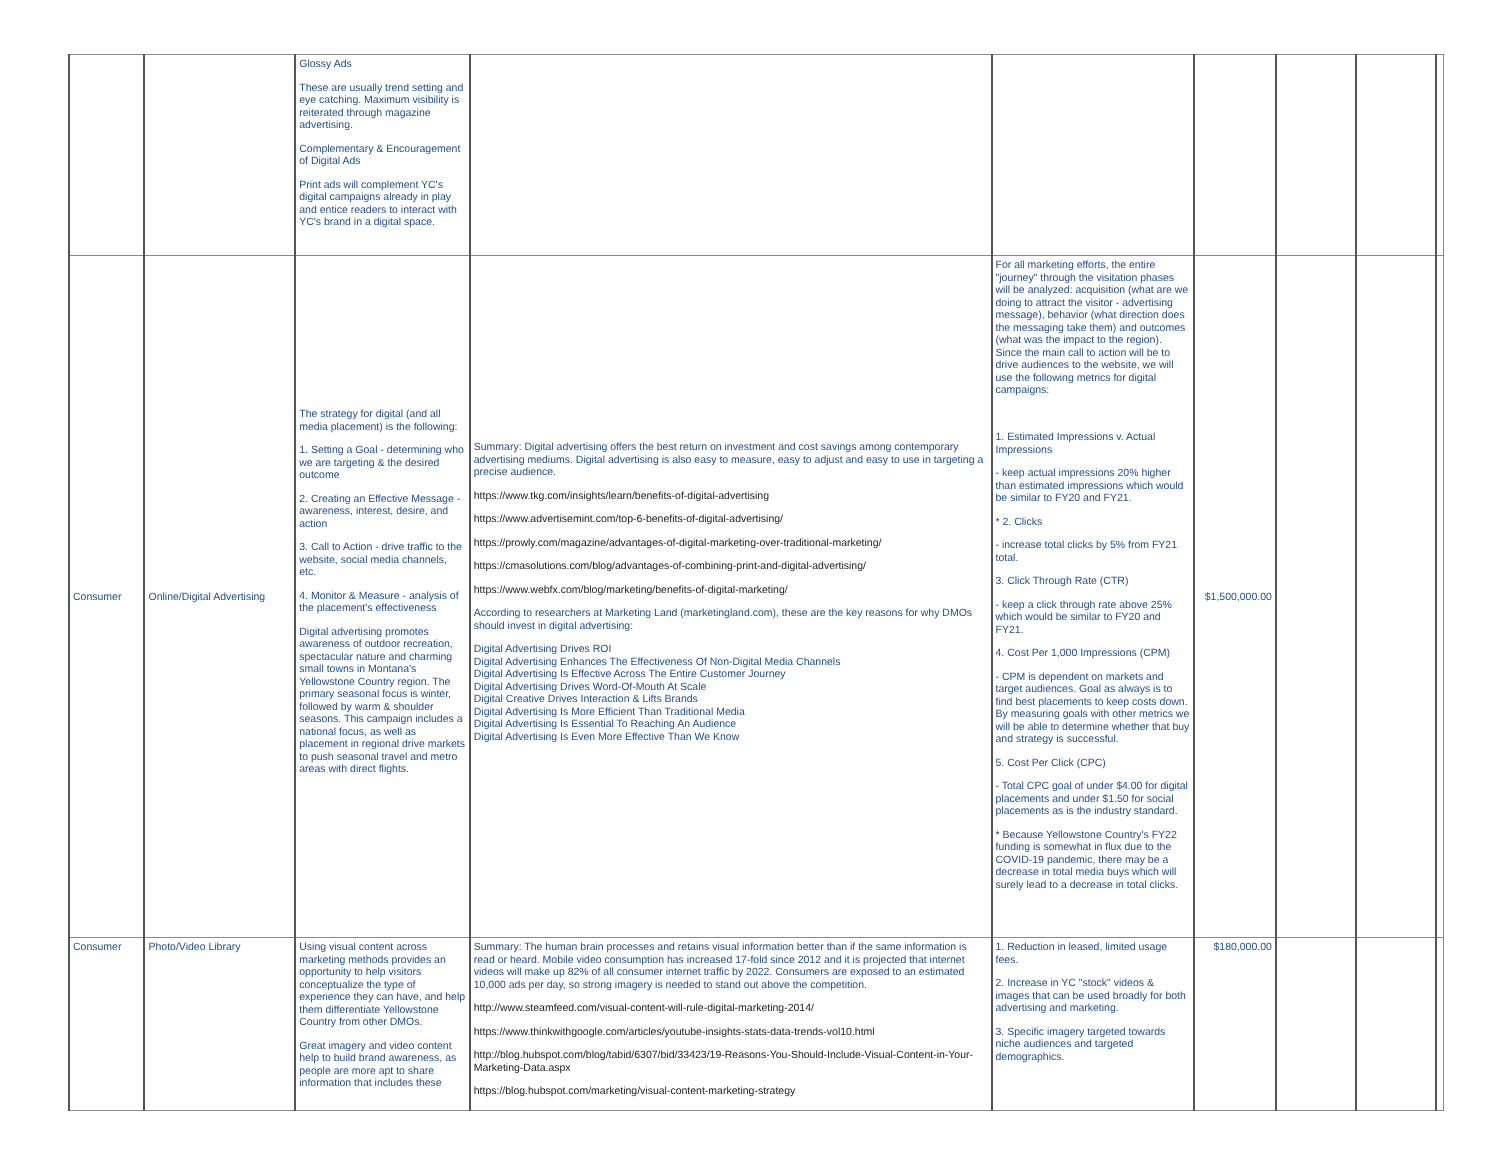| | | Glossy Ads These are usually trend setting and eye catching. Maximum visibility is reiterated through magazine advertising. Complementary & Encouragement of Digital Ads Print ads will complement YC's digital campaigns already in play and entice readers to interact with YC's brand in a digital space. | | | | | | |
| Consumer | Online/Digital Advertising | The strategy for digital (and all media placement) is the following: 1. Setting a Goal - determining who we are targeting & the desired outcome 2. Creating an Effective Message - awareness, interest, desire, and action 3. Call to Action - drive traffic to the website, social media channels, etc. 4. Monitor & Measure - analysis of the placement's effectiveness Digital advertising promotes awareness of outdoor recreation, spectacular nature and charming small towns in Montana's Yellowstone Country region. The primary seasonal focus is winter, followed by warm & shoulder seasons. This campaign includes a national focus, as well as placement in regional drive markets to push seasonal travel and metro areas with direct flights. | Summary: Digital advertising offers the best return on investment and cost savings among contemporary advertising mediums. Digital advertising is also easy to measure, easy to adjust and easy to use in targeting a precise audience. https://www.tkg.com/insights/learn/benefits-of-digital-advertising https://www.advertisemint.com/top-6-benefits-of-digital-advertising/ https://prowly.com/magazine/advantages-of-digital-marketing-over-traditional-marketing/ https://cmasolutions.com/blog/advantages-of-combining-print-and-digital-advertising/ https://www.webfx.com/blog/marketing/benefits-of-digital-marketing/ According to researchers at Marketing Land (marketingland.com), these are the key reasons for why DMOs should invest in digital advertising: Digital Advertising Drives ROI Digital Advertising Enhances The Effectiveness Of Non-Digital Media Channels Digital Advertising Is Effective Across The Entire Customer Journey Digital Advertising Drives Word-Of-Mouth At Scale Digital Creative Drives Interaction & Lifts Brands Digital Advertising Is More Efficient Than Traditional Media Digital Advertising Is Essential To Reaching An Audience Digital Advertising Is Even More Effective Than We Know | For all marketing efforts, the entire "journey" through the visitation phases will be analyzed: acquisition (what are we doing to attract the visitor - advertising message), behavior (what direction does the messaging take them) and outcomes (what was the impact to the region). Since the main call to action will be to drive audiences to the website, we will use the following metrics for digital campaigns: 1. Estimated Impressions v. Actual Impressions - keep actual impressions 20% higher than estimated impressions which would be similar to FY20 and FY21. * 2. Clicks - increase total clicks by 5% from FY21 total. 3. Click Through Rate (CTR) - keep a click through rate above 25% which would be similar to FY20 and FY21. 4. Cost Per 1,000 Impressions (CPM) - CPM is dependent on markets and target audiences. Goal as always is to find best placements to keep costs down. By measuring goals with other metrics we will be able to determine whether that buy and strategy is successful. 5. Cost Per Click (CPC) - Total CPC goal of under $4.00 for digital placements and under $1.50 for social placements as is the industry standard. * Because Yellowstone Country's FY22 funding is somewhat in flux due to the COVID-19 pandemic, there may be a decrease in total media buys which will surely lead to a decrease in total clicks. | $1,500,000.00 | | | |
| Consumer | Photo/Video Library | Using visual content across marketing methods provides an opportunity to help visitors conceptualize the type of experience they can have, and help them differentiate Yellowstone Country from other DMOs. Great imagery and video content help to build brand awareness, as people are more apt to share information that includes these | Summary: The human brain processes and retains visual information better than if the same information is read or heard. Mobile video consumption has increased 17-fold since 2012 and it is projected that internet videos will make up 82% of all consumer internet traffic by 2022. Consumers are exposed to an estimated 10,000 ads per day, so strong imagery is needed to stand out above the competition. http://www.steamfeed.com/visual-content-will-rule-digital-marketing-2014/ https://www.thinkwithgoogle.com/articles/youtube-insights-stats-data-trends-vol10.html http://blog.hubspot.com/blog/tabid/6307/bid/33423/19-Reasons-You-Should-Include-Visual-Content-in-Your-Marketing-Data.aspx https://blog.hubspot.com/marketing/visual-content-marketing-strategy | 1. Reduction in leased, limited usage fees. 2. Increase in YC "stock" videos & images that can be used broadly for both advertising and marketing. 3. Specific imagery targeted towards niche audiences and targeted demographics. | $180,000.00 | | | |